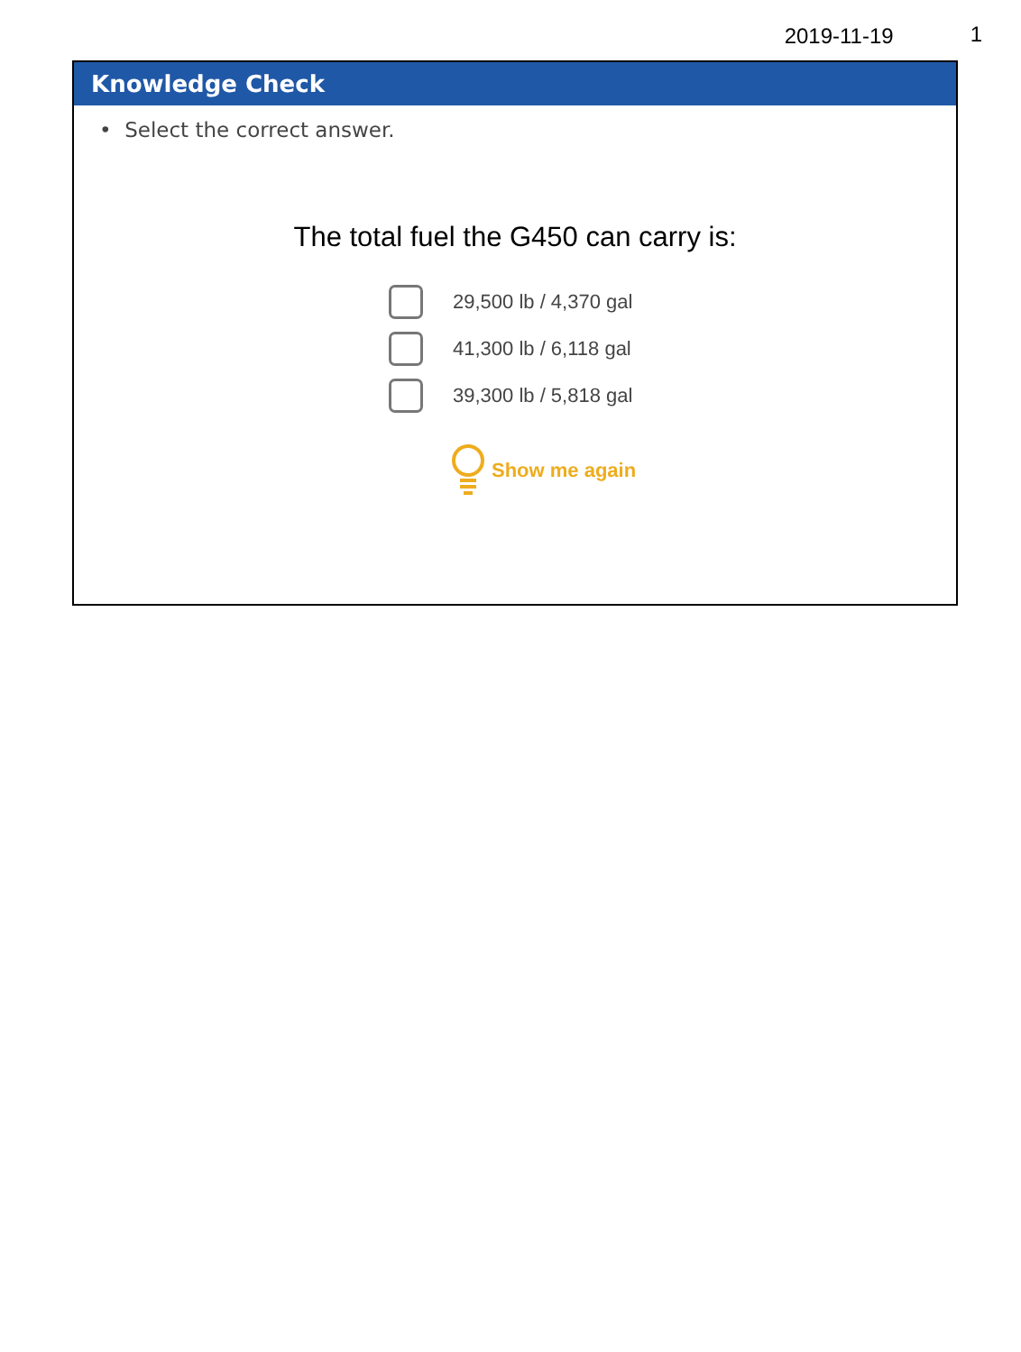2019-11-19 1
Knowledge Check
• Select the correct answer.
The total fuel the G450 can carry is:
29,500 lb / 4,370 gal
41,300 lb / 6,118 gal
39,300 lb / 5,818 gal
Show me again